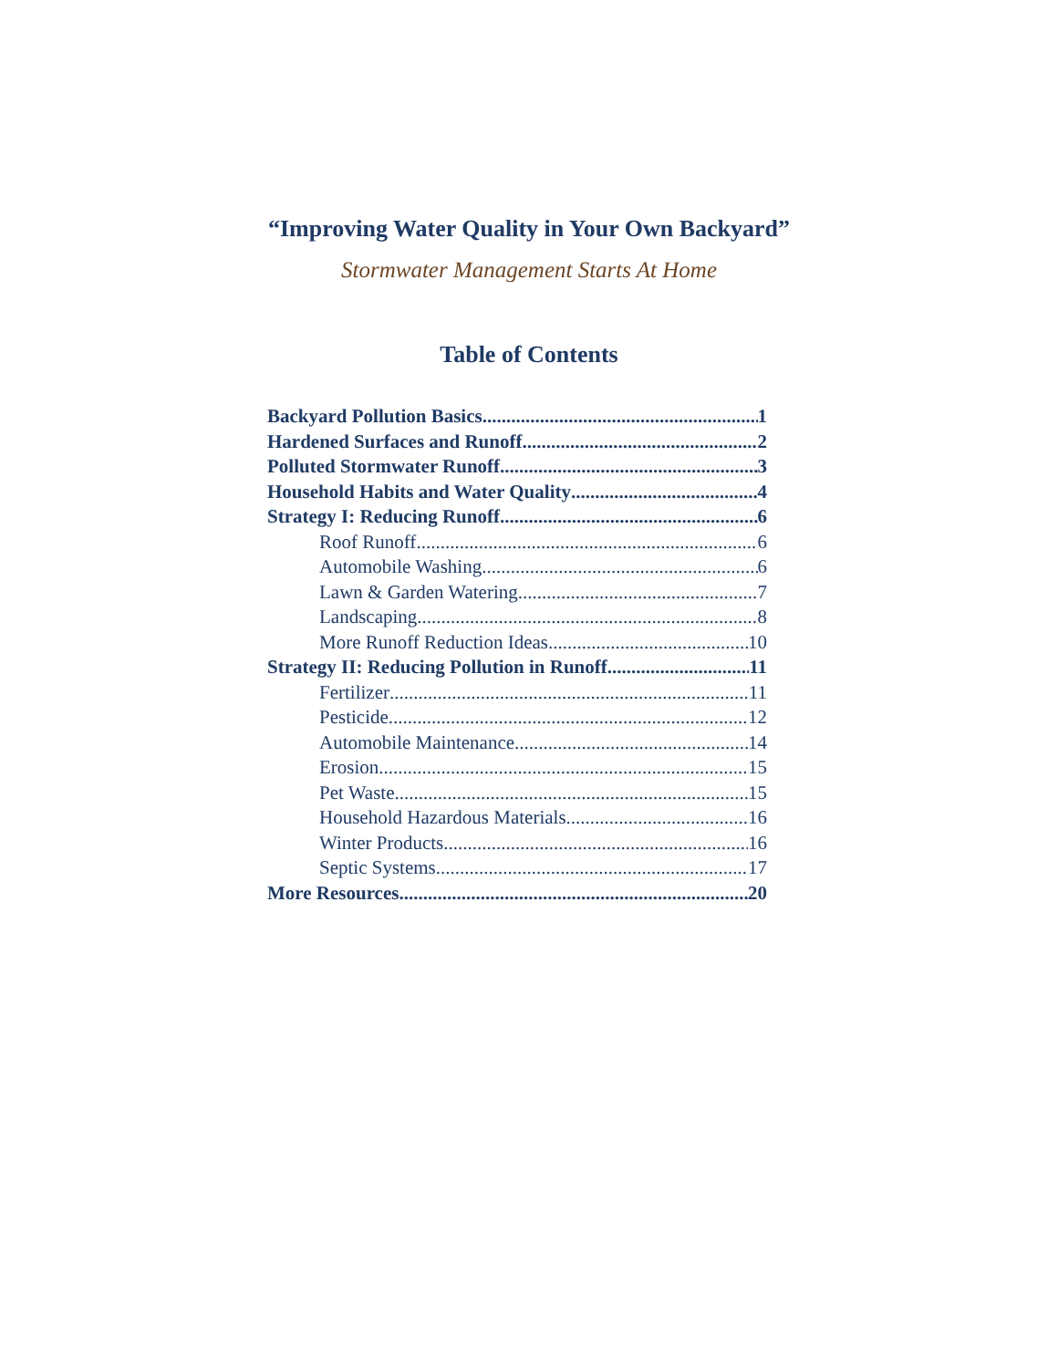“Improving Water Quality in Your Own Backyard”
Stormwater Management Starts At Home
Table of Contents
Backyard Pollution Basics 1
Hardened Surfaces and Runoff 2
Polluted Stormwater Runoff 3
Household Habits and Water Quality 4
Strategy I: Reducing Runoff 6
Roof Runoff 6
Automobile Washing 6
Lawn & Garden Watering 7
Landscaping 8
More Runoff Reduction Ideas 10
Strategy II: Reducing Pollution in Runoff 11
Fertilizer 11
Pesticide 12
Automobile Maintenance 14
Erosion 15
Pet Waste 15
Household Hazardous Materials 16
Winter Products 16
Septic Systems 17
More Resources 20